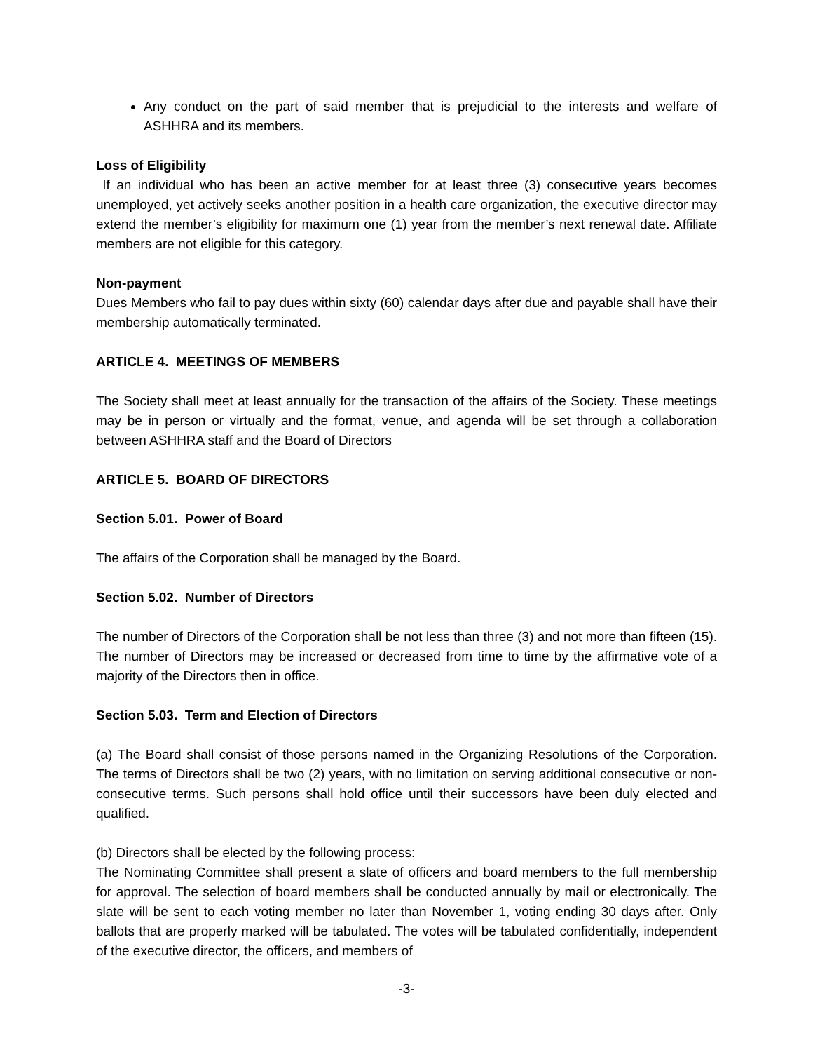Any conduct on the part of said member that is prejudicial to the interests and welfare of ASHHRA and its members.
Loss of Eligibility
If an individual who has been an active member for at least three (3) consecutive years becomes unemployed, yet actively seeks another position in a health care organization, the executive director may extend the member’s eligibility for maximum one (1) year from the member’s next renewal date. Affiliate members are not eligible for this category.
Non-payment
Dues Members who fail to pay dues within sixty (60) calendar days after due and payable shall have their membership automatically terminated.
ARTICLE 4. MEETINGS OF MEMBERS
The Society shall meet at least annually for the transaction of the affairs of the Society. These meetings may be in person or virtually and the format, venue, and agenda will be set through a collaboration between ASHHRA staff and the Board of Directors
ARTICLE 5. BOARD OF DIRECTORS
Section 5.01. Power of Board
The affairs of the Corporation shall be managed by the Board.
Section 5.02. Number of Directors
The number of Directors of the Corporation shall be not less than three (3) and not more than fifteen (15). The number of Directors may be increased or decreased from time to time by the affirmative vote of a majority of the Directors then in office.
Section 5.03. Term and Election of Directors
(a) The Board shall consist of those persons named in the Organizing Resolutions of the Corporation. The terms of Directors shall be two (2) years, with no limitation on serving additional consecutive or non-consecutive terms. Such persons shall hold office until their successors have been duly elected and qualified.
(b) Directors shall be elected by the following process:
The Nominating Committee shall present a slate of officers and board members to the full membership for approval. The selection of board members shall be conducted annually by mail or electronically. The slate will be sent to each voting member no later than November 1, voting ending 30 days after. Only ballots that are properly marked will be tabulated. The votes will be tabulated confidentially, independent of the executive director, the officers, and members of
-3-